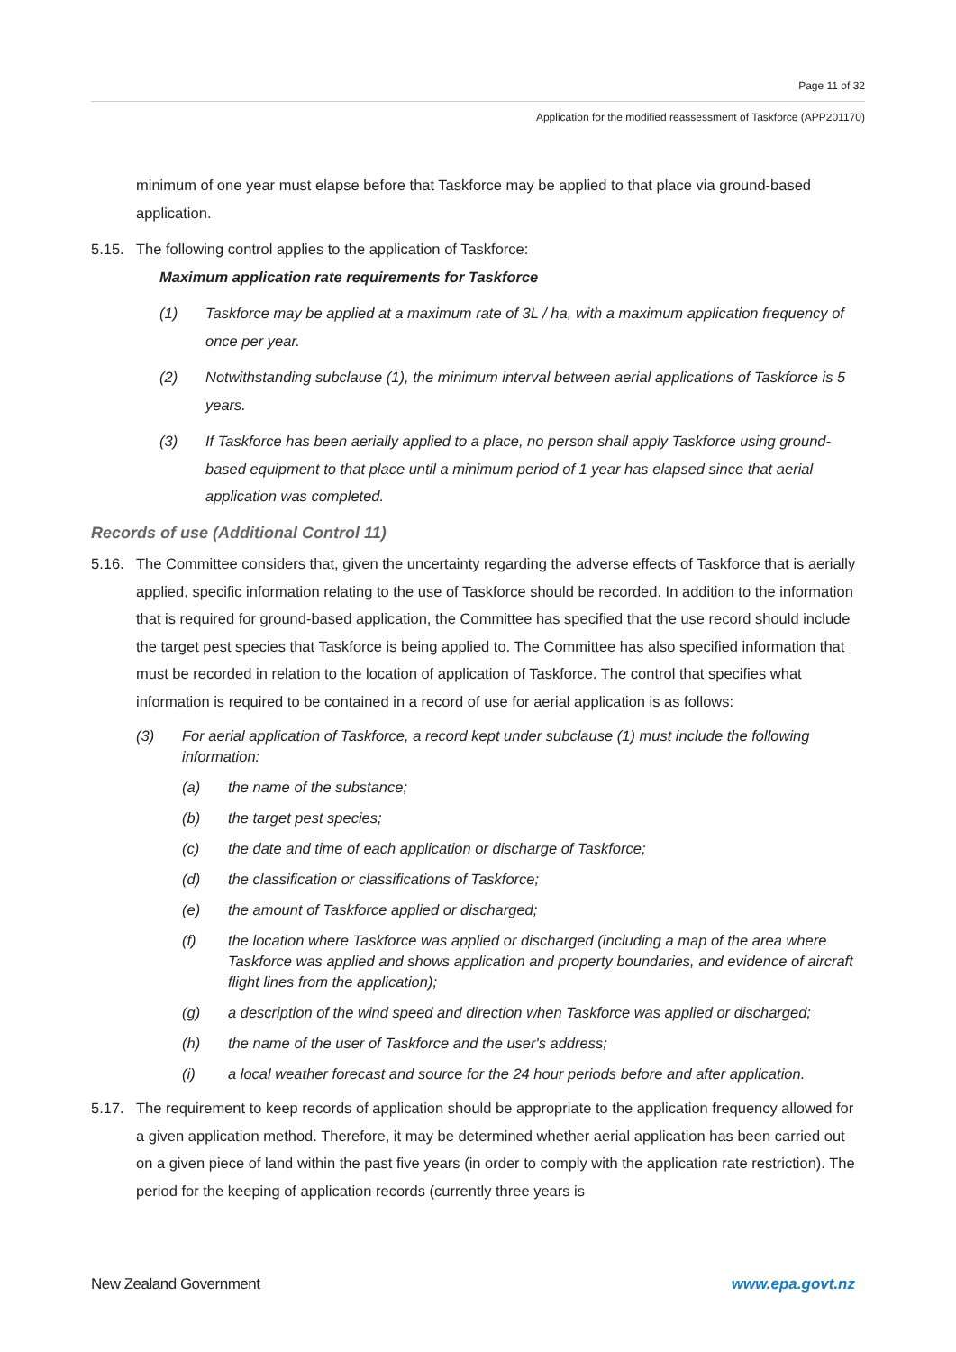Page 11 of 32
Application for the modified reassessment of Taskforce (APP201170)
minimum of one year must elapse before that Taskforce may be applied to that place via ground-based application.
5.15. The following control applies to the application of Taskforce:
Maximum application rate requirements for Taskforce
(1) Taskforce may be applied at a maximum rate of 3L / ha, with a maximum application frequency of once per year.
(2) Notwithstanding subclause (1), the minimum interval between aerial applications of Taskforce is 5 years.
(3) If Taskforce has been aerially applied to a place, no person shall apply Taskforce using ground-based equipment to that place until a minimum period of 1 year has elapsed since that aerial application was completed.
Records of use (Additional Control 11)
5.16. The Committee considers that, given the uncertainty regarding the adverse effects of Taskforce that is aerially applied, specific information relating to the use of Taskforce should be recorded. In addition to the information that is required for ground-based application, the Committee has specified that the use record should include the target pest species that Taskforce is being applied to. The Committee has also specified information that must be recorded in relation to the location of application of Taskforce. The control that specifies what information is required to be contained in a record of use for aerial application is as follows:
(3) For aerial application of Taskforce, a record kept under subclause (1) must include the following information:
(a) the name of the substance;
(b) the target pest species;
(c) the date and time of each application or discharge of Taskforce;
(d) the classification or classifications of Taskforce;
(e) the amount of Taskforce applied or discharged;
(f) the location where Taskforce was applied or discharged (including a map of the area where Taskforce was applied and shows application and property boundaries, and evidence of aircraft flight lines from the application);
(g) a description of the wind speed and direction when Taskforce was applied or discharged;
(h) the name of the user of Taskforce and the user's address;
(i) a local weather forecast and source for the 24 hour periods before and after application.
5.17. The requirement to keep records of application should be appropriate to the application frequency allowed for a given application method. Therefore, it may be determined whether aerial application has been carried out on a given piece of land within the past five years (in order to comply with the application rate restriction). The period for the keeping of application records (currently three years is
New Zealand Government www.epa.govt.nz